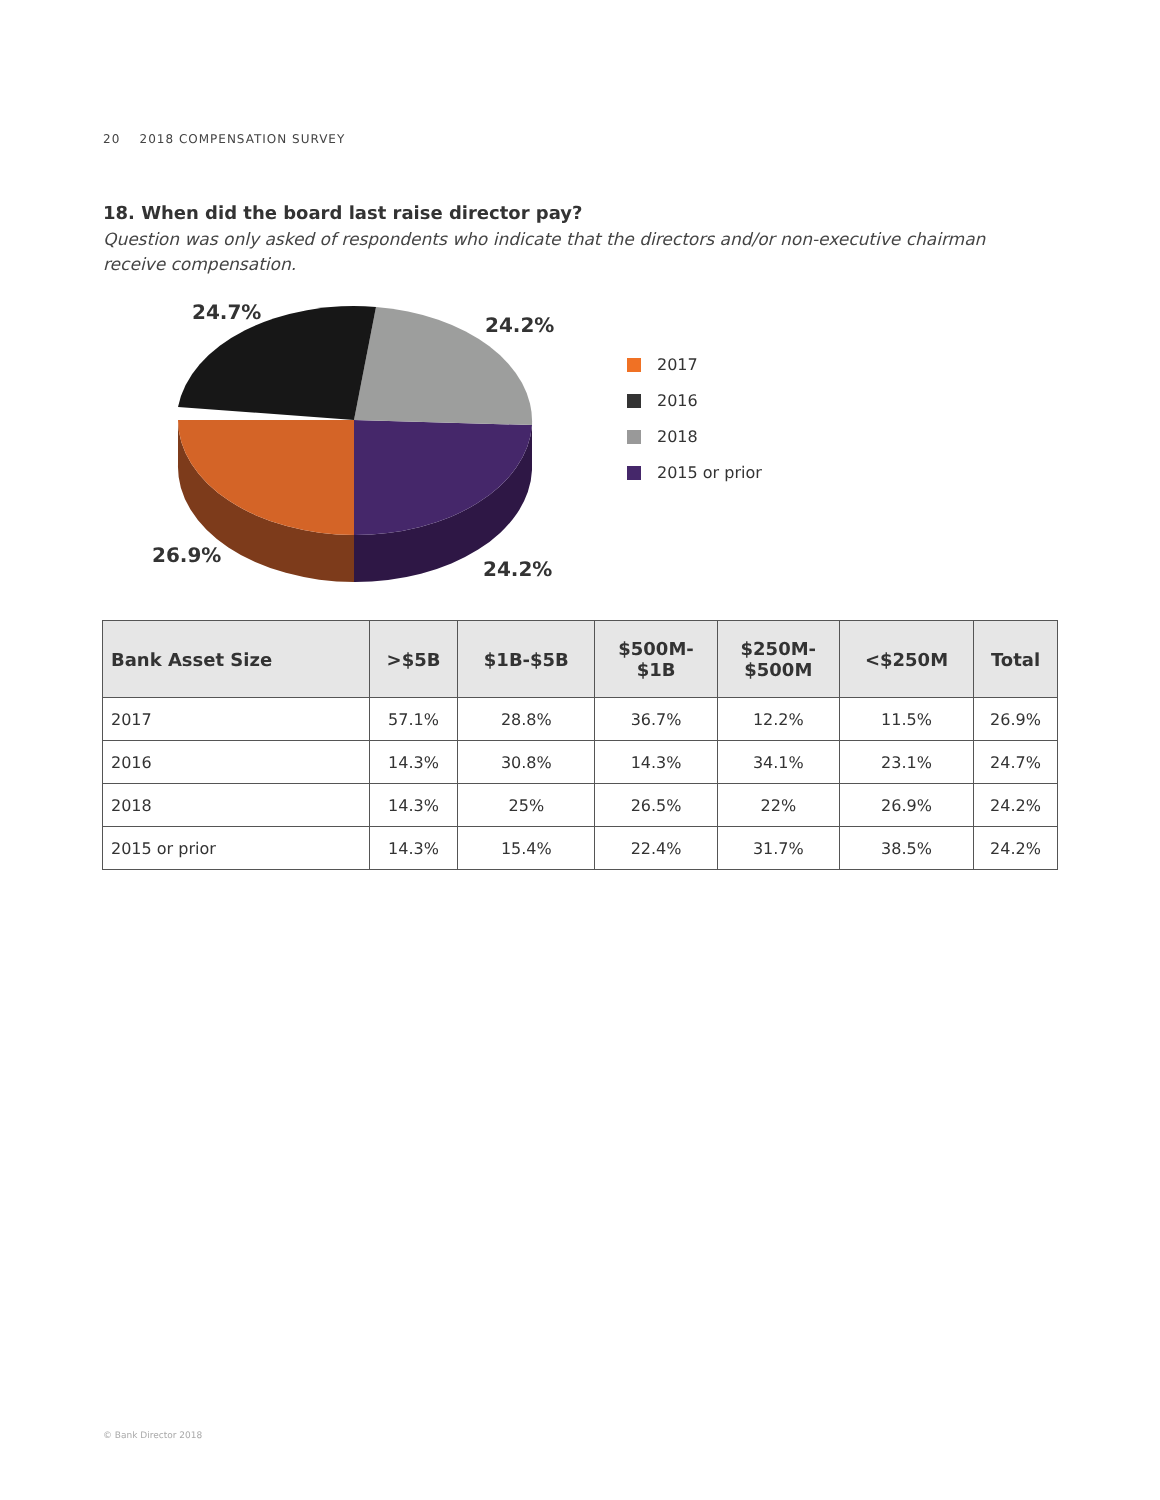20 2018 COMPENSATION SURVEY
18. When did the board last raise director pay?
Question was only asked of respondents who indicate that the directors and/or non-executive chairman receive compensation.
24.7%
24.2%
26.9%
24.2%
2017
2016
2018
2015 or prior
| Bank Asset Size | >$5B | $1B-$5B | $500M- $1B | $250M- $500M | <$250M | Total |
| --- | --- | --- | --- | --- | --- | --- |
| 2017 | 57.1% | 28.8% | 36.7% | 12.2% | 11.5% | 26.9% |
| 2016 | 14.3% | 30.8% | 14.3% | 34.1% | 23.1% | 24.7% |
| 2018 | 14.3% | 25% | 26.5% | 22% | 26.9% | 24.2% |
| 2015 or prior | 14.3% | 15.4% | 22.4% | 31.7% | 38.5% | 24.2% |
© Bank Director 2018